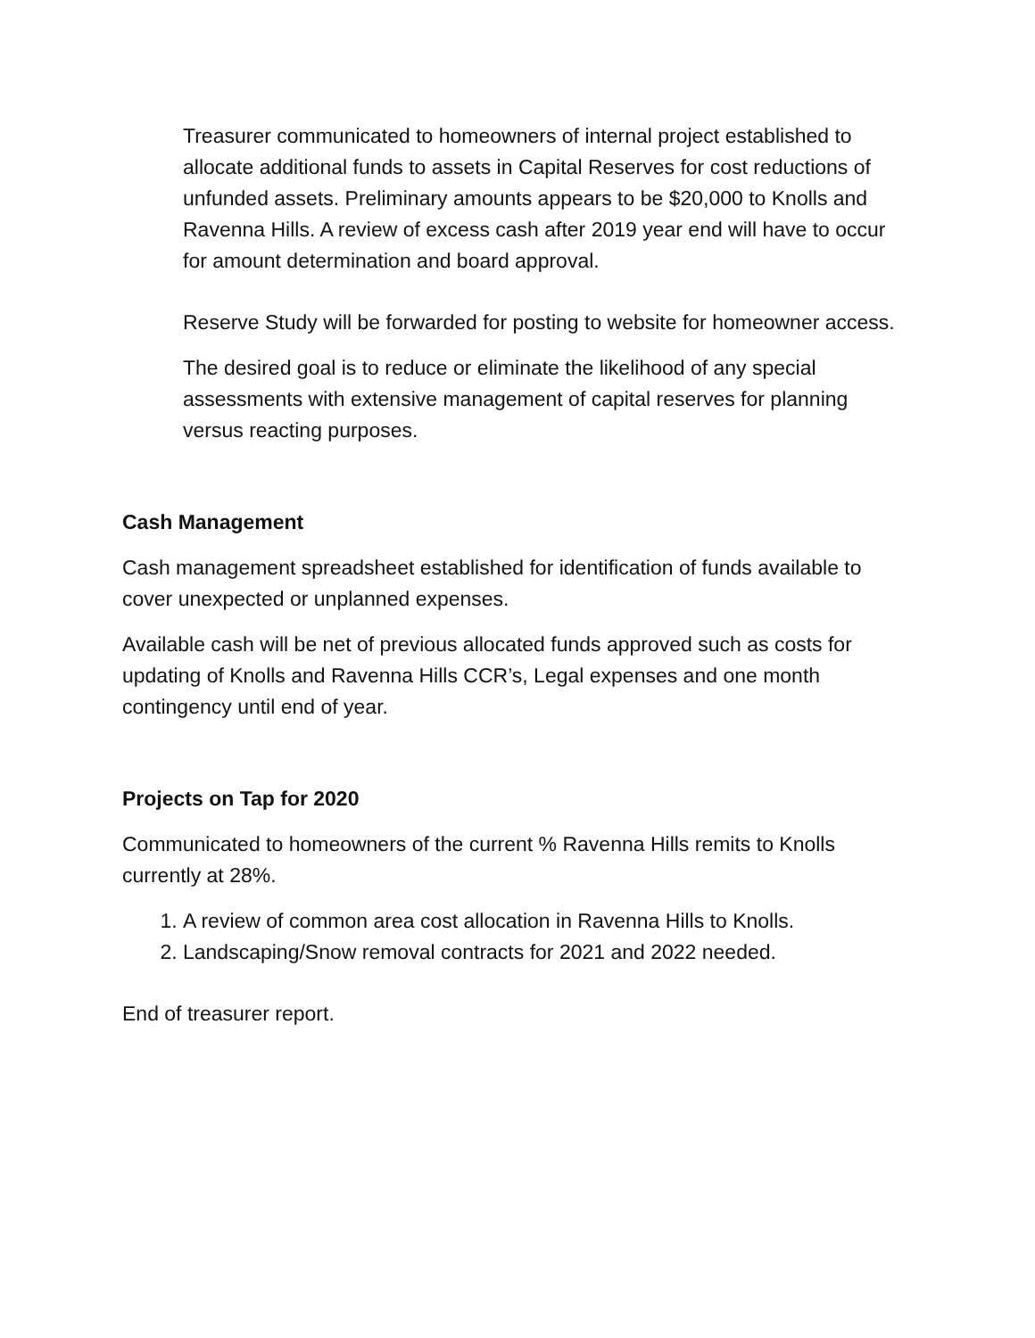Treasurer communicated to homeowners of internal project established to allocate additional funds to assets in Capital Reserves for cost reductions of unfunded assets. Preliminary amounts appears to be $20,000 to Knolls and Ravenna Hills. A review of excess cash after 2019 year end will have to occur for amount determination and board approval.
Reserve Study will be forwarded for posting to website for homeowner access.
The desired goal is to reduce or eliminate the likelihood of any special assessments with extensive management of capital reserves for planning versus reacting purposes.
Cash Management
Cash management spreadsheet established for identification of funds available to cover unexpected or unplanned expenses.
Available cash will be net of previous allocated funds approved such as costs for updating of Knolls and Ravenna Hills CCR’s, Legal expenses and one month contingency until end of year.
Projects on Tap for 2020
Communicated to homeowners of the current % Ravenna Hills remits to Knolls currently at 28%.
1. A review of common area cost allocation in Ravenna Hills to Knolls.
2. Landscaping/Snow removal contracts for 2021 and 2022 needed.
End of treasurer report.